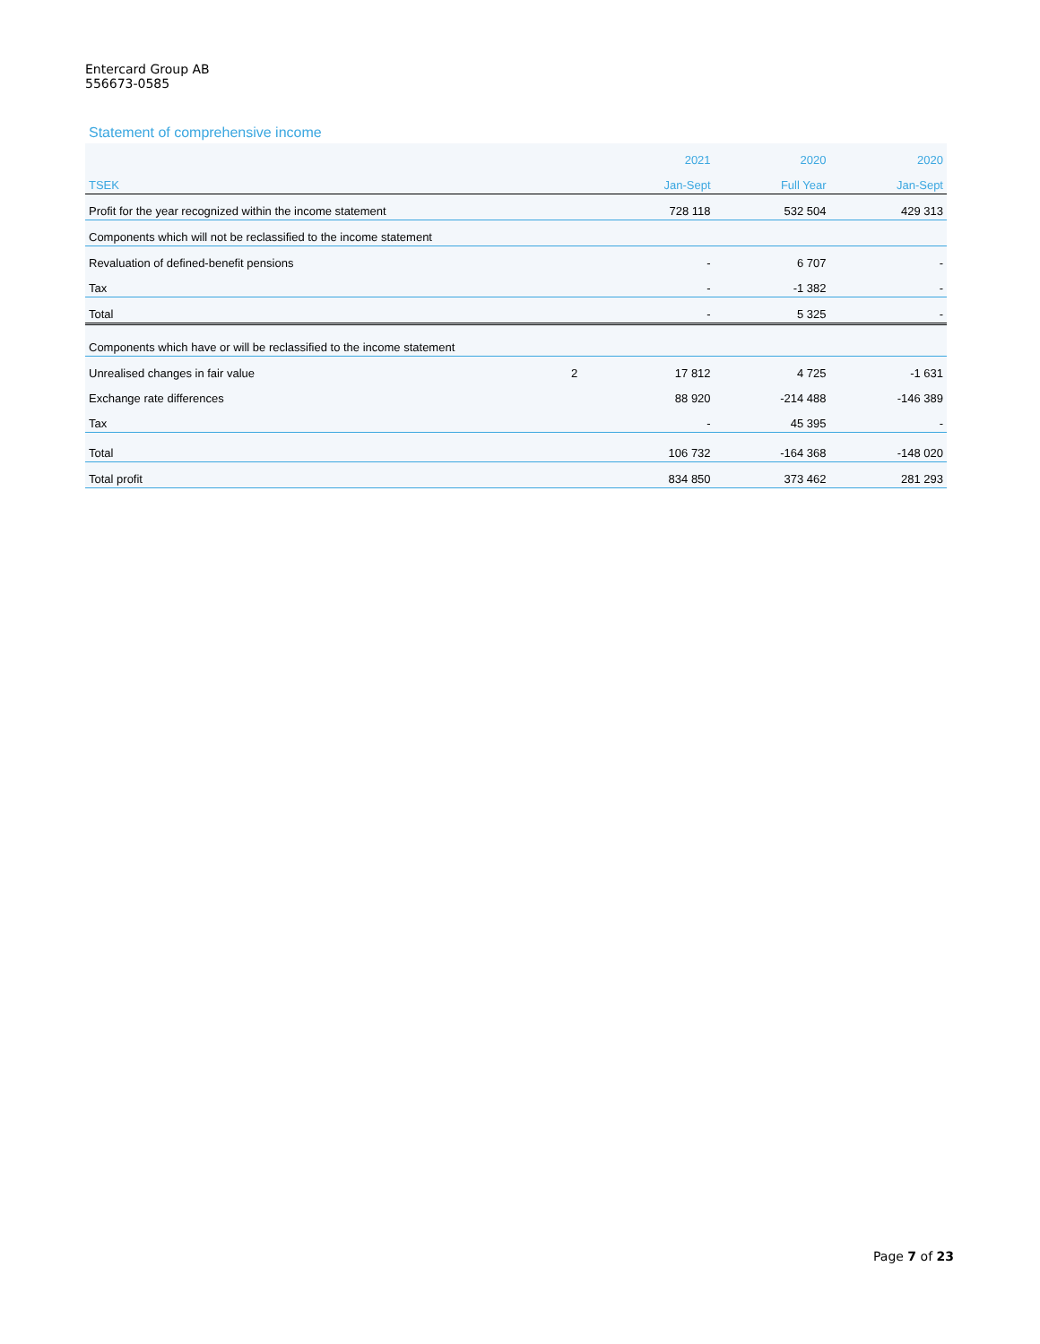Entercard Group AB
556673-0585
Statement of comprehensive income
| | | 2021 | 2020 | 2020 |
| --- | --- | --- | --- | --- |
| TSEK | | Jan-Sept | Full Year | Jan-Sept |
| Profit for the year recognized within the income statement | | 728 118 | 532 504 | 429 313 |
| Components which will not be reclassified to the income statement | | | | |
| Revaluation of defined-benefit pensions | | - | 6 707 | - |
| Tax | | - | -1 382 | - |
| Total | | - | 5 325 | - |
| Components which have or will be reclassified to the income statement | | | | |
| Unrealised changes in fair value | 2 | 17 812 | 4 725 | -1 631 |
| Exchange rate differences | | 88 920 | -214 488 | -146 389 |
| Tax | | - | 45 395 | - |
| Total | | 106 732 | -164 368 | -148 020 |
| Total profit | | 834 850 | 373 462 | 281 293 |
Page 7 of 23